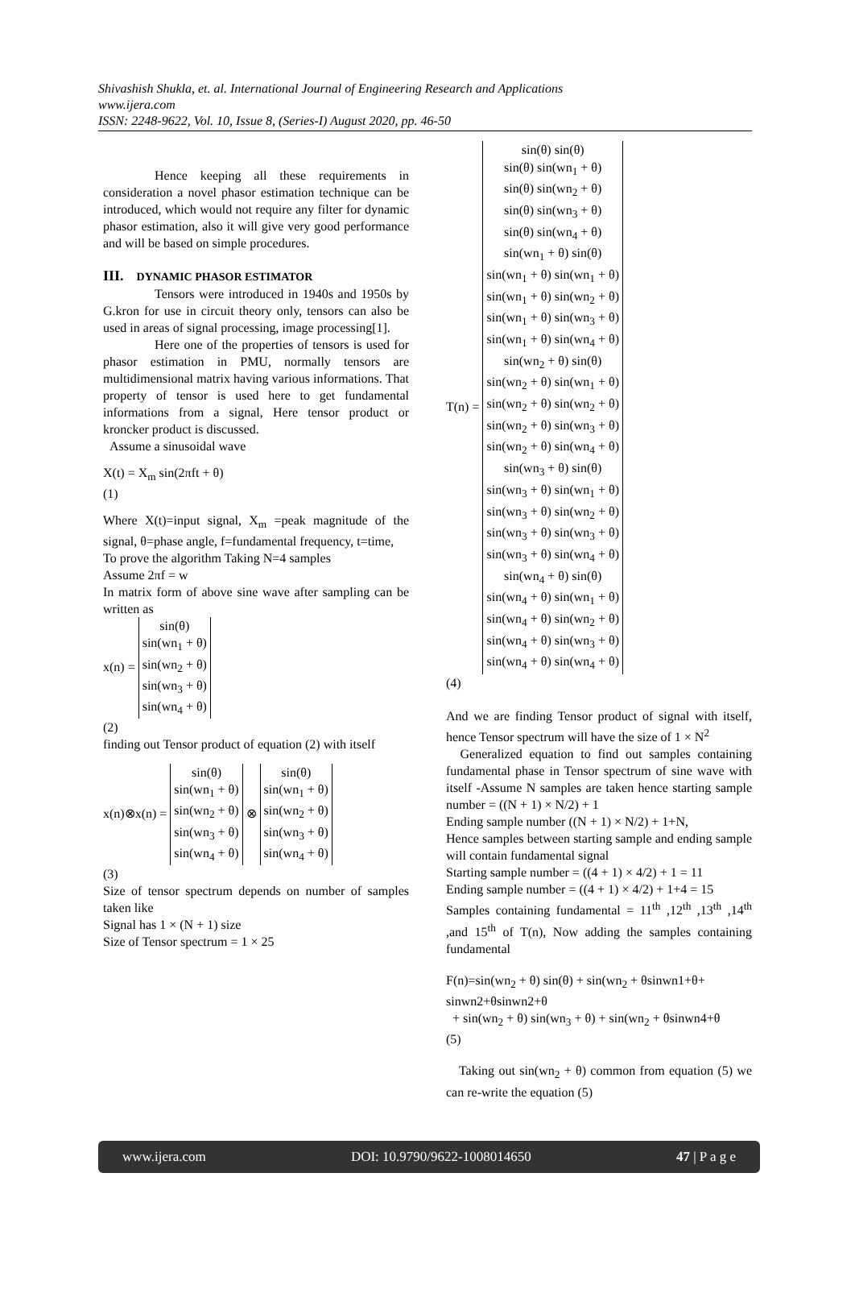Shivashish Shukla, et. al. International Journal of Engineering Research and Applications
www.ijera.com
ISSN: 2248-9622, Vol. 10, Issue 8, (Series-I) August 2020, pp. 46-50
Hence keeping all these requirements in consideration a novel phasor estimation technique can be introduced, which would not require any filter for dynamic phasor estimation, also it will give very good performance and will be based on simple procedures.
III. DYNAMIC PHASOR ESTIMATOR
Tensors were introduced in 1940s and 1950s by G.kron for use in circuit theory only, tensors can also be used in areas of signal processing, image processing[1].
Here one of the properties of tensors is used for phasor estimation in PMU, normally tensors are multidimensional matrix having various informations. That property of tensor is used here to get fundamental informations from a signal, Here tensor product or kroncker product is discussed.
Assume a sinusoidal wave
X(t) = X<sub>m</sub> sin(2πft + θ)
(1)
Where X(t)=input signal, X<sub>m</sub> =peak magnitude of the signal, θ=phase angle, f=fundamental frequency, t=time,
To prove the algorithm Taking N=4 samples
Assume 2πf = w
In matrix form of above sine wave after sampling can be written as
x(n) = sin(θ)
sin(wn<sub>1</sub> + θ)
sin(wn<sub>2</sub> + θ)
sin(wn<sub>3</sub> + θ)
sin(wn<sub>4</sub> + θ)
(2)
finding out Tensor product of equation (2) with itself
x(n)⊗x(n) = sin(θ)
sin(wn<sub>1</sub> + θ)
sin(wn<sub>2</sub> + θ)
sin(wn<sub>3</sub> + θ)
sin(wn<sub>4</sub> + θ) ⊗ sin(θ)
sin(wn<sub>1</sub> + θ)
sin(wn<sub>2</sub> + θ)
sin(wn<sub>3</sub> + θ)
sin(wn<sub>4</sub> + θ)
(3)
Size of tensor spectrum depends on number of samples taken like
Signal has 1 × (N + 1) size
Size of Tensor spectrum = 1 × 25
T(n) = sin(θ) sin(θ)
sin(θ) sin(wn<sub>1</sub> + θ)
sin(θ) sin(wn<sub>2</sub> + θ)
sin(θ) sin(wn<sub>3</sub> + θ)
sin(θ) sin(wn<sub>4</sub> + θ)
sin(wn<sub>1</sub> + θ) sin(θ)
sin(wn<sub>1</sub> + θ) sin(wn<sub>1</sub> + θ)
sin(wn<sub>1</sub> + θ) sin(wn<sub>2</sub> + θ)
sin(wn<sub>1</sub> + θ) sin(wn<sub>3</sub> + θ)
sin(wn<sub>1</sub> + θ) sin(wn<sub>4</sub> + θ)
sin(wn<sub>2</sub> + θ) sin(θ)
sin(wn<sub>2</sub> + θ) sin(wn<sub>1</sub> + θ)
sin(wn<sub>2</sub> + θ) sin(wn<sub>2</sub> + θ)
sin(wn<sub>2</sub> + θ) sin(wn<sub>3</sub> + θ)
sin(wn<sub>2</sub> + θ) sin(wn<sub>4</sub> + θ)
sin(wn<sub>3</sub> + θ) sin(θ)
sin(wn<sub>3</sub> + θ) sin(wn<sub>1</sub> + θ)
sin(wn<sub>3</sub> + θ) sin(wn<sub>2</sub> + θ)
sin(wn<sub>3</sub> + θ) sin(wn<sub>3</sub> + θ)
sin(wn<sub>3</sub> + θ) sin(wn<sub>4</sub> + θ)
sin(wn<sub>4</sub> + θ) sin(θ)
sin(wn<sub>4</sub> + θ) sin(wn<sub>1</sub> + θ)
sin(wn<sub>4</sub> + θ) sin(wn<sub>2</sub> + θ)
sin(wn<sub>4</sub> + θ) sin(wn<sub>3</sub> + θ)
sin(wn<sub>4</sub> + θ) sin(wn<sub>4</sub> + θ)
(4)
And we are finding Tensor product of signal with itself, hence Tensor spectrum will have the size of 1 × N<sup>2</sup>
Generalized equation to find out samples containing fundamental phase in Tensor spectrum of sine wave with itself -Assume N samples are taken hence starting sample number = ((N + 1) × N/2) + 1
Ending sample number ((N + 1) × N/2) + 1+N,
Hence samples between starting sample and ending sample will contain fundamental signal
Starting sample number = ((4 + 1) × 4/2) + 1 = 11
Ending sample number = ((4 + 1) × 4/2) + 1+4 = 15
Samples containing fundamental = 11<sup>th</sup> ,12<sup>th</sup> ,13<sup>th</sup> ,14<sup>th</sup> ,and 15<sup>th</sup> of T(n), Now adding the samples containing fundamental
F(n)=sin(wn<sub>2</sub> + θ) sin(θ) + sin(wn<sub>2</sub> + θsinwn1+θ+ sinwn2+θsinwn2+θ
+ sin(wn<sub>2</sub> + θ) sin(wn<sub>3</sub> + θ) + sin(wn<sub>2</sub> + θsinwn4+θ
(5)
Taking out sin(wn<sub>2</sub> + θ) common from equation (5) we can re-write the equation (5)
www.ijera.com DOI: 10.9790/9622-1008014650 47 | P a g e